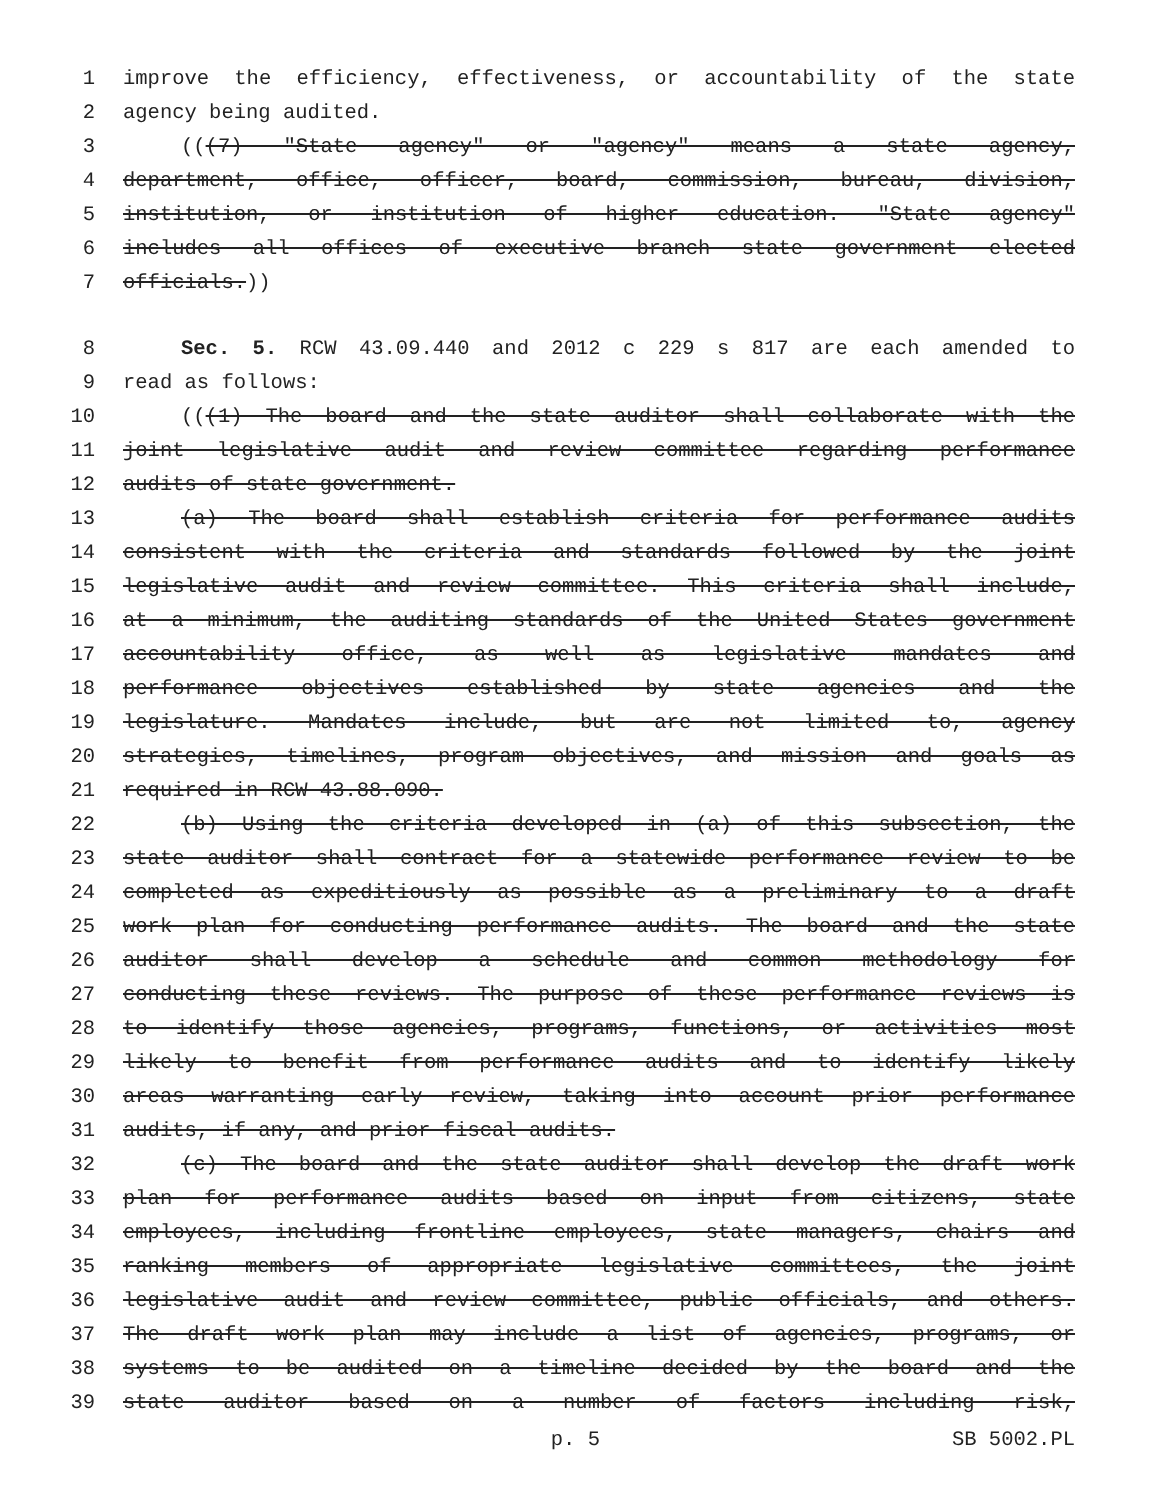1 improve the efficiency, effectiveness, or accountability of the state
2 agency being audited.
3 (((7) "State agency" or "agency" means a state agency,
4 department, office, officer, board, commission, bureau, division,
5 institution, or institution of higher education. "State agency"
6 includes all offices of executive branch state government elected
7 officials.))
8 Sec. 5. RCW 43.09.440 and 2012 c 229 s 817 are each amended to
9 read as follows:
10 (((1) The board and the state auditor shall collaborate with the
11 joint legislative audit and review committee regarding performance
12 audits of state government.
13 (a) The board shall establish criteria for performance audits
14 consistent with the criteria and standards followed by the joint
15 legislative audit and review committee. This criteria shall include,
16 at a minimum, the auditing standards of the United States government
17 accountability office, as well as legislative mandates and
18 performance objectives established by state agencies and the
19 legislature. Mandates include, but are not limited to, agency
20 strategies, timelines, program objectives, and mission and goals as
21 required in RCW 43.88.090.
22 (b) Using the criteria developed in (a) of this subsection, the
23 state auditor shall contract for a statewide performance review to be
24 completed as expeditiously as possible as a preliminary to a draft
25 work plan for conducting performance audits. The board and the state
26 auditor shall develop a schedule and common methodology for
27 conducting these reviews. The purpose of these performance reviews is
28 to identify those agencies, programs, functions, or activities most
29 likely to benefit from performance audits and to identify likely
30 areas warranting early review, taking into account prior performance
31 audits, if any, and prior fiscal audits.
32 (c) The board and the state auditor shall develop the draft work
33 plan for performance audits based on input from citizens, state
34 employees, including frontline employees, state managers, chairs and
35 ranking members of appropriate legislative committees, the joint
36 legislative audit and review committee, public officials, and others.
37 The draft work plan may include a list of agencies, programs, or
38 systems to be audited on a timeline decided by the board and the
39 state auditor based on a number of factors including risk,
p. 5 SB 5002.PL